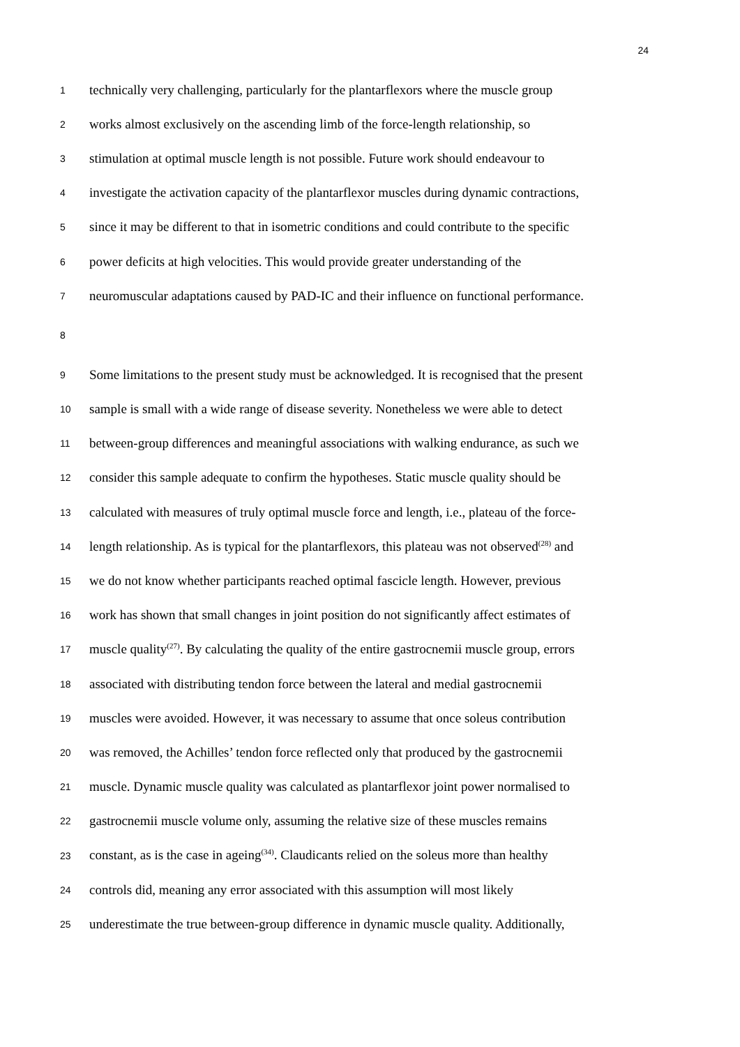24
1 technically very challenging, particularly for the plantarflexors where the muscle group
2 works almost exclusively on the ascending limb of the force-length relationship, so
3 stimulation at optimal muscle length is not possible. Future work should endeavour to
4 investigate the activation capacity of the plantarflexor muscles during dynamic contractions,
5 since it may be different to that in isometric conditions and could contribute to the specific
6 power deficits at high velocities. This would provide greater understanding of the
7 neuromuscular adaptations caused by PAD-IC and their influence on functional performance.
8
9 Some limitations to the present study must be acknowledged. It is recognised that the present
10 sample is small with a wide range of disease severity. Nonetheless we were able to detect
11 between-group differences and meaningful associations with walking endurance, as such we
12 consider this sample adequate to confirm the hypotheses. Static muscle quality should be
13 calculated with measures of truly optimal muscle force and length, i.e., plateau of the force-
14 length relationship. As is typical for the plantarflexors, this plateau was not observed<sup>(28)</sup> and
15 we do not know whether participants reached optimal fascicle length. However, previous
16 work has shown that small changes in joint position do not significantly affect estimates of
17 muscle quality<sup>(27)</sup>. By calculating the quality of the entire gastrocnemii muscle group, errors
18 associated with distributing tendon force between the lateral and medial gastrocnemii
19 muscles were avoided. However, it was necessary to assume that once soleus contribution
20 was removed, the Achilles’ tendon force reflected only that produced by the gastrocnemii
21 muscle. Dynamic muscle quality was calculated as plantarflexor joint power normalised to
22 gastrocnemii muscle volume only, assuming the relative size of these muscles remains
23 constant, as is the case in ageing<sup>(34)</sup>. Claudicants relied on the soleus more than healthy
24 controls did, meaning any error associated with this assumption will most likely
25 underestimate the true between-group difference in dynamic muscle quality. Additionally,